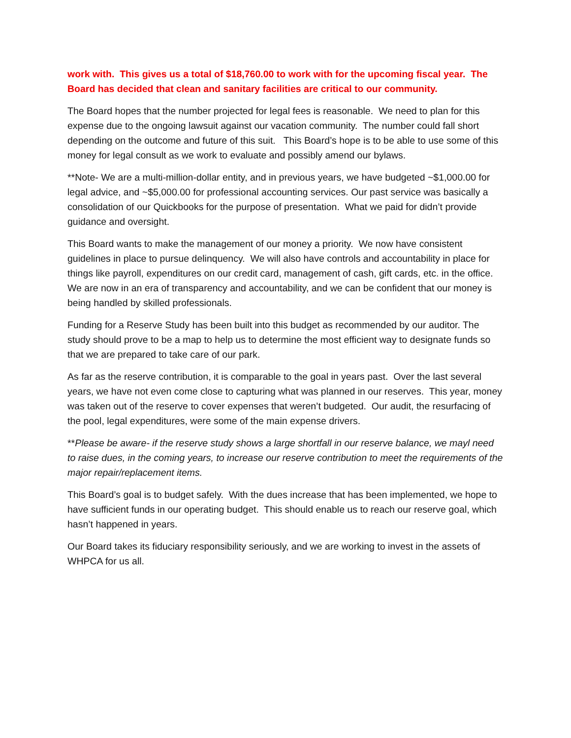work with. This gives us a total of $18,760.00 to work with for the upcoming fiscal year. The Board has decided that clean and sanitary facilities are critical to our community.
The Board hopes that the number projected for legal fees is reasonable. We need to plan for this expense due to the ongoing lawsuit against our vacation community. The number could fall short depending on the outcome and future of this suit. This Board’s hope is to be able to use some of this money for legal consult as we work to evaluate and possibly amend our bylaws.
**Note- We are a multi-million-dollar entity, and in previous years, we have budgeted ~$1,000.00 for legal advice, and ~$5,000.00 for professional accounting services. Our past service was basically a consolidation of our Quickbooks for the purpose of presentation. What we paid for didn’t provide guidance and oversight.
This Board wants to make the management of our money a priority. We now have consistent guidelines in place to pursue delinquency. We will also have controls and accountability in place for things like payroll, expenditures on our credit card, management of cash, gift cards, etc. in the office. We are now in an era of transparency and accountability, and we can be confident that our money is being handled by skilled professionals.
Funding for a Reserve Study has been built into this budget as recommended by our auditor. The study should prove to be a map to help us to determine the most efficient way to designate funds so that we are prepared to take care of our park.
As far as the reserve contribution, it is comparable to the goal in years past. Over the last several years, we have not even come close to capturing what was planned in our reserves. This year, money was taken out of the reserve to cover expenses that weren’t budgeted. Our audit, the resurfacing of the pool, legal expenditures, were some of the main expense drivers.
**Please be aware- if the reserve study shows a large shortfall in our reserve balance, we mayl need to raise dues, in the coming years, to increase our reserve contribution to meet the requirements of the major repair/replacement items.
This Board’s goal is to budget safely. With the dues increase that has been implemented, we hope to have sufficient funds in our operating budget. This should enable us to reach our reserve goal, which hasn’t happened in years.
Our Board takes its fiduciary responsibility seriously, and we are working to invest in the assets of WHPCA for us all.